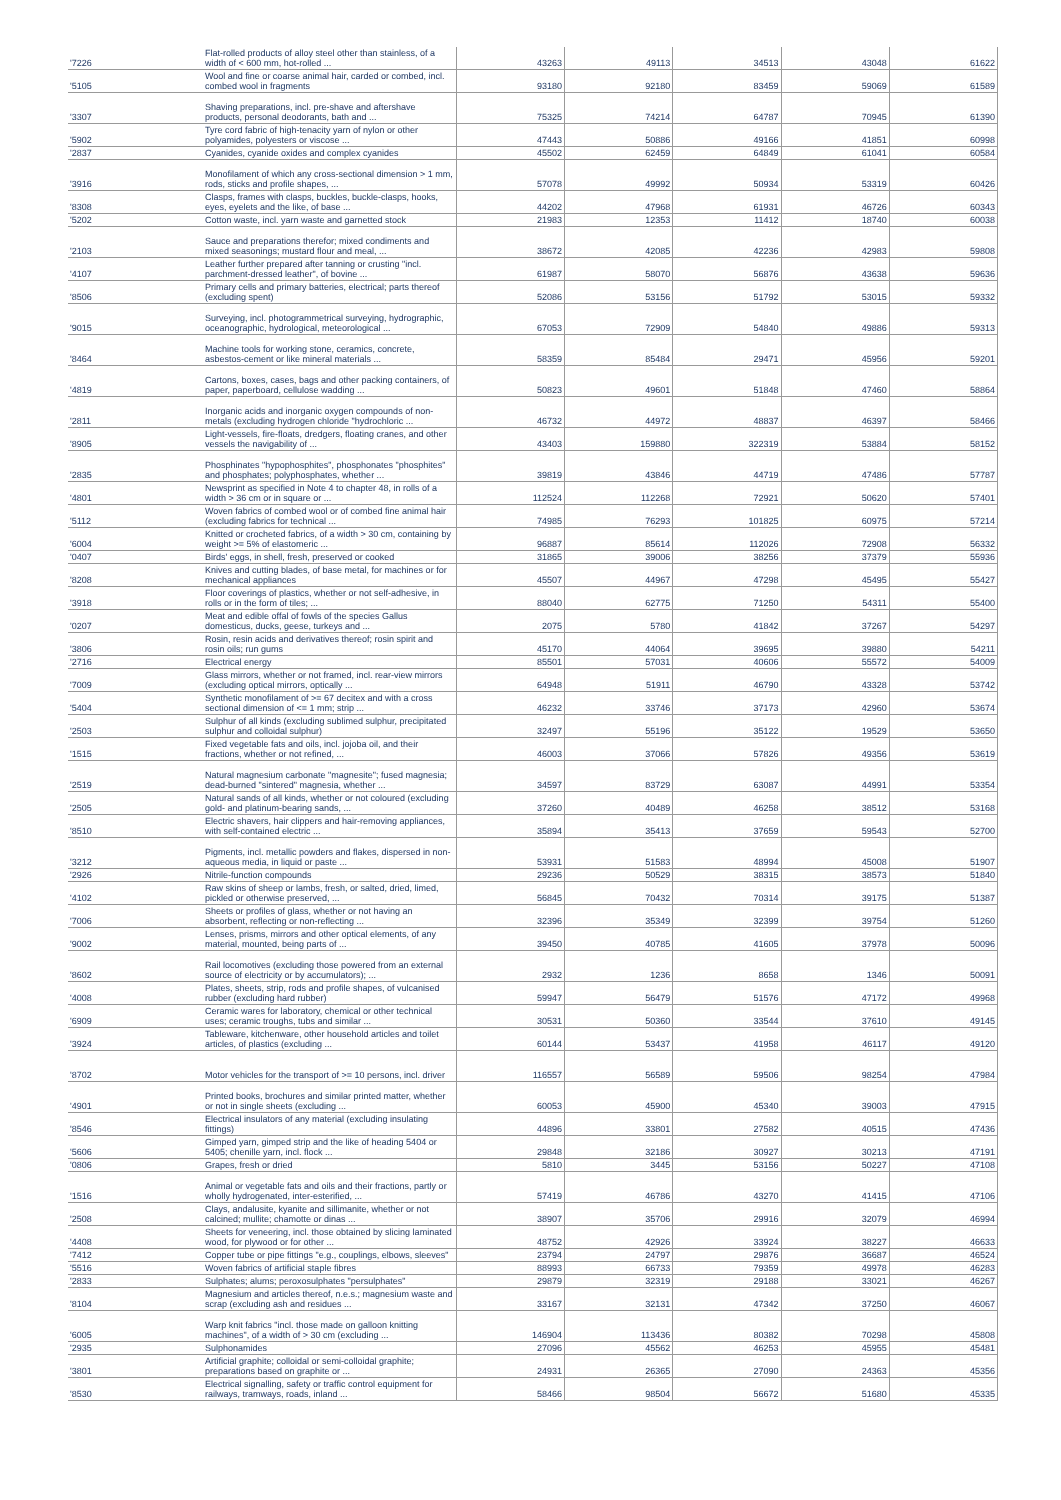| '7226 | Flat-rolled products of alloy steel other than stainless, of a width of < 600 mm, hot-rolled ... | 43263 | 49113 | 34513 | 43048 | 61622 |
| '5105 | Wool and fine or coarse animal hair, carded or combed, incl. combed wool in fragments | 93180 | 92180 | 83459 | 59069 | 61589 |
| '3307 | Shaving preparations, incl. pre-shave and aftershave products, personal deodorants, bath and ... | 75325 | 74214 | 64787 | 70945 | 61390 |
| '5902 | Tyre cord fabric of high-tenacity yarn of nylon or other polyamides, polyesters or viscose ... | 47443 | 50886 | 49166 | 41851 | 60998 |
| '2837 | Cyanides, cyanide oxides and complex cyanides | 45502 | 62459 | 64849 | 61041 | 60584 |
| '3916 | Monofilament of which any cross-sectional dimension > 1 mm, rods, sticks and profile shapes, ... | 57078 | 49992 | 50934 | 53319 | 60426 |
| '8308 | Clasps, frames with clasps, buckles, buckle-clasps, hooks, eyes, eyelets and the like, of base ... | 44202 | 47968 | 61931 | 46726 | 60343 |
| '5202 | Cotton waste, incl. yarn waste and garnetted stock | 21983 | 12353 | 11412 | 18740 | 60038 |
| '2103 | Sauce and preparations therefor; mixed condiments and mixed seasonings; mustard flour and meal, ... | 38672 | 42085 | 42236 | 42983 | 59808 |
| '4107 | Leather further prepared after tanning or crusting "incl. parchment-dressed leather", of bovine ... | 61987 | 58070 | 56876 | 43638 | 59636 |
| '8506 | Primary cells and primary batteries, electrical; parts thereof (excluding spent) | 52086 | 53156 | 51792 | 53015 | 59332 |
| '9015 | Surveying, incl. photogrammetrical surveying, hydrographic, oceanographic, hydrological, meteorological ... | 67053 | 72909 | 54840 | 49886 | 59313 |
| '8464 | Machine tools for working stone, ceramics, concrete, asbestos-cement or like mineral materials ... | 58359 | 85484 | 29471 | 45956 | 59201 |
| '4819 | Cartons, boxes, cases, bags and other packing containers, of paper, paperboard, cellulose wadding ... | 50823 | 49601 | 51848 | 47460 | 58864 |
| '2811 | Inorganic acids and inorganic oxygen compounds of non-metals (excluding hydrogen chloride "hydrochloric ... | 46732 | 44972 | 48837 | 46397 | 58466 |
| '8905 | Light-vessels, fire-floats, dredgers, floating cranes, and other vessels the navigability of ... | 43403 | 159880 | 322319 | 53884 | 58152 |
| '2835 | Phosphinates "hypophosphites", phosphonates "phosphites" and phosphates; polyphosphates, whether ... | 39819 | 43846 | 44719 | 47486 | 57787 |
| '4801 | Newsprint as specified in Note 4 to chapter 48, in rolls of a width > 36 cm or in square or ... | 112524 | 112268 | 72921 | 50620 | 57401 |
| '5112 | Woven fabrics of combed wool or of combed fine animal hair (excluding fabrics for technical ... | 74985 | 76293 | 101825 | 60975 | 57214 |
| '6004 | Knitted or crocheted fabrics, of a width > 30 cm, containing by weight >= 5% of elastomeric ... | 96887 | 85614 | 112026 | 72908 | 56332 |
| '0407 | Birds' eggs, in shell, fresh, preserved or cooked | 31865 | 39006 | 38256 | 37379 | 55936 |
| '8208 | Knives and cutting blades, of base metal, for machines or for mechanical appliances | 45507 | 44967 | 47298 | 45495 | 55427 |
| '3918 | Floor coverings of plastics, whether or not self-adhesive, in rolls or in the form of tiles; ... | 88040 | 62775 | 71250 | 54311 | 55400 |
| '0207 | Meat and edible offal of fowls of the species Gallus domesticus, ducks, geese, turkeys and ... | 2075 | 5780 | 41842 | 37267 | 54297 |
| '3806 | Rosin, resin acids and derivatives thereof; rosin spirit and rosin oils; run gums | 45170 | 44064 | 39695 | 39880 | 54211 |
| '2716 | Electrical energy | 85501 | 57031 | 40606 | 55572 | 54009 |
| '7009 | Glass mirrors, whether or not framed, incl. rear-view mirrors (excluding optical mirrors, optically ... | 64948 | 51911 | 46790 | 43328 | 53742 |
| '5404 | Synthetic monofilament of >= 67 decitex and with a cross sectional dimension of <= 1 mm; strip ... | 46232 | 33746 | 37173 | 42960 | 53674 |
| '2503 | Sulphur of all kinds (excluding sublimed sulphur, precipitated sulphur and colloidal sulphur) | 32497 | 55196 | 35122 | 19529 | 53650 |
| '1515 | Fixed vegetable fats and oils, incl. jojoba oil, and their fractions, whether or not refined, ... | 46003 | 37066 | 57826 | 49356 | 53619 |
| '2519 | Natural magnesium carbonate "magnesite"; fused magnesia; dead-burned "sintered" magnesia, whether ... | 34597 | 83729 | 63087 | 44991 | 53354 |
| '2505 | Natural sands of all kinds, whether or not coloured (excluding gold- and platinum-bearing sands, ... | 37260 | 40489 | 46258 | 38512 | 53168 |
| '8510 | Electric shavers, hair clippers and hair-removing appliances, with self-contained electric ... | 35894 | 35413 | 37659 | 59543 | 52700 |
| '3212 | Pigments, incl. metallic powders and flakes, dispersed in non-aqueous media, in liquid or paste ... | 53931 | 51583 | 48994 | 45008 | 51907 |
| '2926 | Nitrile-function compounds | 29236 | 50529 | 38315 | 38573 | 51840 |
| '4102 | Raw skins of sheep or lambs, fresh, or salted, dried, limed, pickled or otherwise preserved, ... | 56845 | 70432 | 70314 | 39175 | 51387 |
| '7006 | Sheets or profiles of glass, whether or not having an absorbent, reflecting or non-reflecting ... | 32396 | 35349 | 32399 | 39754 | 51260 |
| '9002 | Lenses, prisms, mirrors and other optical elements, of any material, mounted, being parts of ... | 39450 | 40785 | 41605 | 37978 | 50096 |
| '8602 | Rail locomotives (excluding those powered from an external source of electricity or by accumulators); ... | 2932 | 1236 | 8658 | 1346 | 50091 |
| '4008 | Plates, sheets, strip, rods and profile shapes, of vulcanised rubber (excluding hard rubber) | 59947 | 56479 | 51576 | 47172 | 49968 |
| '6909 | Ceramic wares for laboratory, chemical or other technical uses; ceramic troughs, tubs and similar ... | 30531 | 50360 | 33544 | 37610 | 49145 |
| '3924 | Tableware, kitchenware, other household articles and toilet articles, of plastics (excluding ... | 60144 | 53437 | 41958 | 46117 | 49120 |
| '8702 | Motor vehicles for the transport of >= 10 persons, incl. driver | 116557 | 56589 | 59506 | 98254 | 47984 |
| '4901 | Printed books, brochures and similar printed matter, whether or not in single sheets (excluding ... | 60053 | 45900 | 45340 | 39003 | 47915 |
| '8546 | Electrical insulators of any material (excluding insulating fittings) | 44896 | 33801 | 27582 | 40515 | 47436 |
| '5606 | Gimped yarn, gimped strip and the like of heading 5404 or 5405; chenille yarn, incl. flock ... | 29848 | 32186 | 30927 | 30213 | 47191 |
| '0806 | Grapes, fresh or dried | 5810 | 3445 | 53156 | 50227 | 47108 |
| '1516 | Animal or vegetable fats and oils and their fractions, partly or wholly hydrogenated, inter-esterified, ... | 57419 | 46786 | 43270 | 41415 | 47106 |
| '2508 | Clays, andalusite, kyanite and sillimanite, whether or not calcined; mullite; chamotte or dinas ... | 38907 | 35706 | 29916 | 32079 | 46994 |
| '4408 | Sheets for veneering, incl. those obtained by slicing laminated wood, for plywood or for other ... | 48752 | 42926 | 33924 | 38227 | 46633 |
| '7412 | Copper tube or pipe fittings "e.g., couplings, elbows, sleeves" | 23794 | 24797 | 29876 | 36687 | 46524 |
| '5516 | Woven fabrics of artificial staple fibres | 88993 | 66733 | 79359 | 49978 | 46283 |
| '2833 | Sulphates; alums; peroxosulphates "persulphates" | 29879 | 32319 | 29188 | 33021 | 46267 |
| '8104 | Magnesium and articles thereof, n.e.s.; magnesium waste and scrap (excluding ash and residues ... | 33167 | 32131 | 47342 | 37250 | 46067 |
| '6005 | Warp knit fabrics "incl. those made on galloon knitting machines", of a width of > 30 cm (excluding ... | 146904 | 113436 | 80382 | 70298 | 45808 |
| '2935 | Sulphonamides | 27096 | 45562 | 46253 | 45955 | 45481 |
| '3801 | Artificial graphite; colloidal or semi-colloidal graphite; preparations based on graphite or ... | 24931 | 26365 | 27090 | 24363 | 45356 |
| '8530 | Electrical signalling, safety or traffic control equipment for railways, tramways, roads, inland ... | 58466 | 98504 | 56672 | 51680 | 45335 |